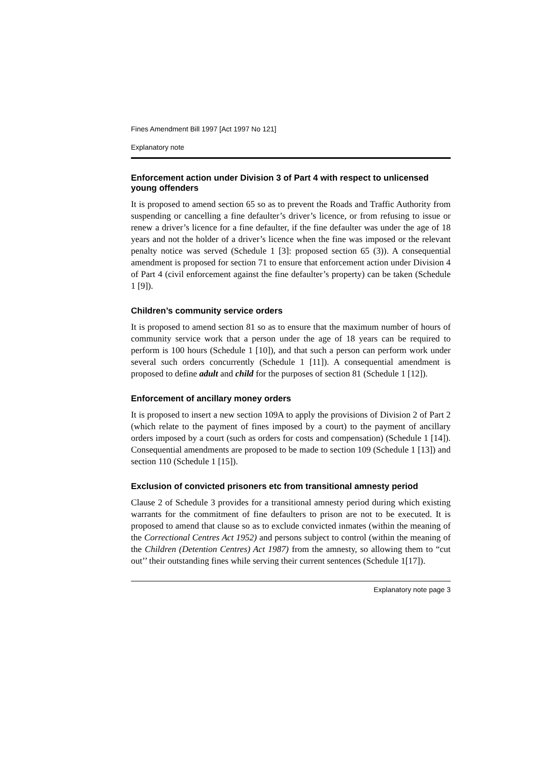Fines Amendment Bill 1997 [Act 1997 No 121]
Explanatory note
Enforcement action under Division 3 of Part 4 with respect to unlicensed young offenders
It is proposed to amend section 65 so as to prevent the Roads and Traffic Authority from suspending or cancelling a fine defaulter’s driver’s licence, or from refusing to issue or renew a driver’s licence for a fine defaulter, if the fine defaulter was under the age of 18 years and not the holder of a driver’s licence when the fine was imposed or the relevant penalty notice was served (Schedule 1 [3]: proposed section 65 (3)). A consequential amendment is proposed for section 71 to ensure that enforcement action under Division 4 of Part 4 (civil enforcement against the fine defaulter’s property) can be taken (Schedule 1 [9]).
Children’s community service orders
It is proposed to amend section 81 so as to ensure that the maximum number of hours of community service work that a person under the age of 18 years can be required to perform is 100 hours (Schedule 1 [10]), and that such a person can perform work under several such orders concurrently (Schedule 1 [11]). A consequential amendment is proposed to define adult and child for the purposes of section 81 (Schedule 1 [12]).
Enforcement of ancillary money orders
It is proposed to insert a new section 109A to apply the provisions of Division 2 of Part 2 (which relate to the payment of fines imposed by a court) to the payment of ancillary orders imposed by a court (such as orders for costs and compensation) (Schedule 1 [14]). Consequential amendments are proposed to be made to section 109 (Schedule 1 [13]) and section 110 (Schedule 1 [15]).
Exclusion of convicted prisoners etc from transitional amnesty period
Clause 2 of Schedule 3 provides for a transitional amnesty period during which existing warrants for the commitment of fine defaulters to prison are not to be executed. It is proposed to amend that clause so as to exclude convicted inmates (within the meaning of the Correctional Centres Act 1952) and persons subject to control (within the meaning of the Children (Detention Centres) Act 1987) from the amnesty, so allowing them to “cut out’’ their outstanding fines while serving their current sentences (Schedule 1[17]).
Explanatory note page 3